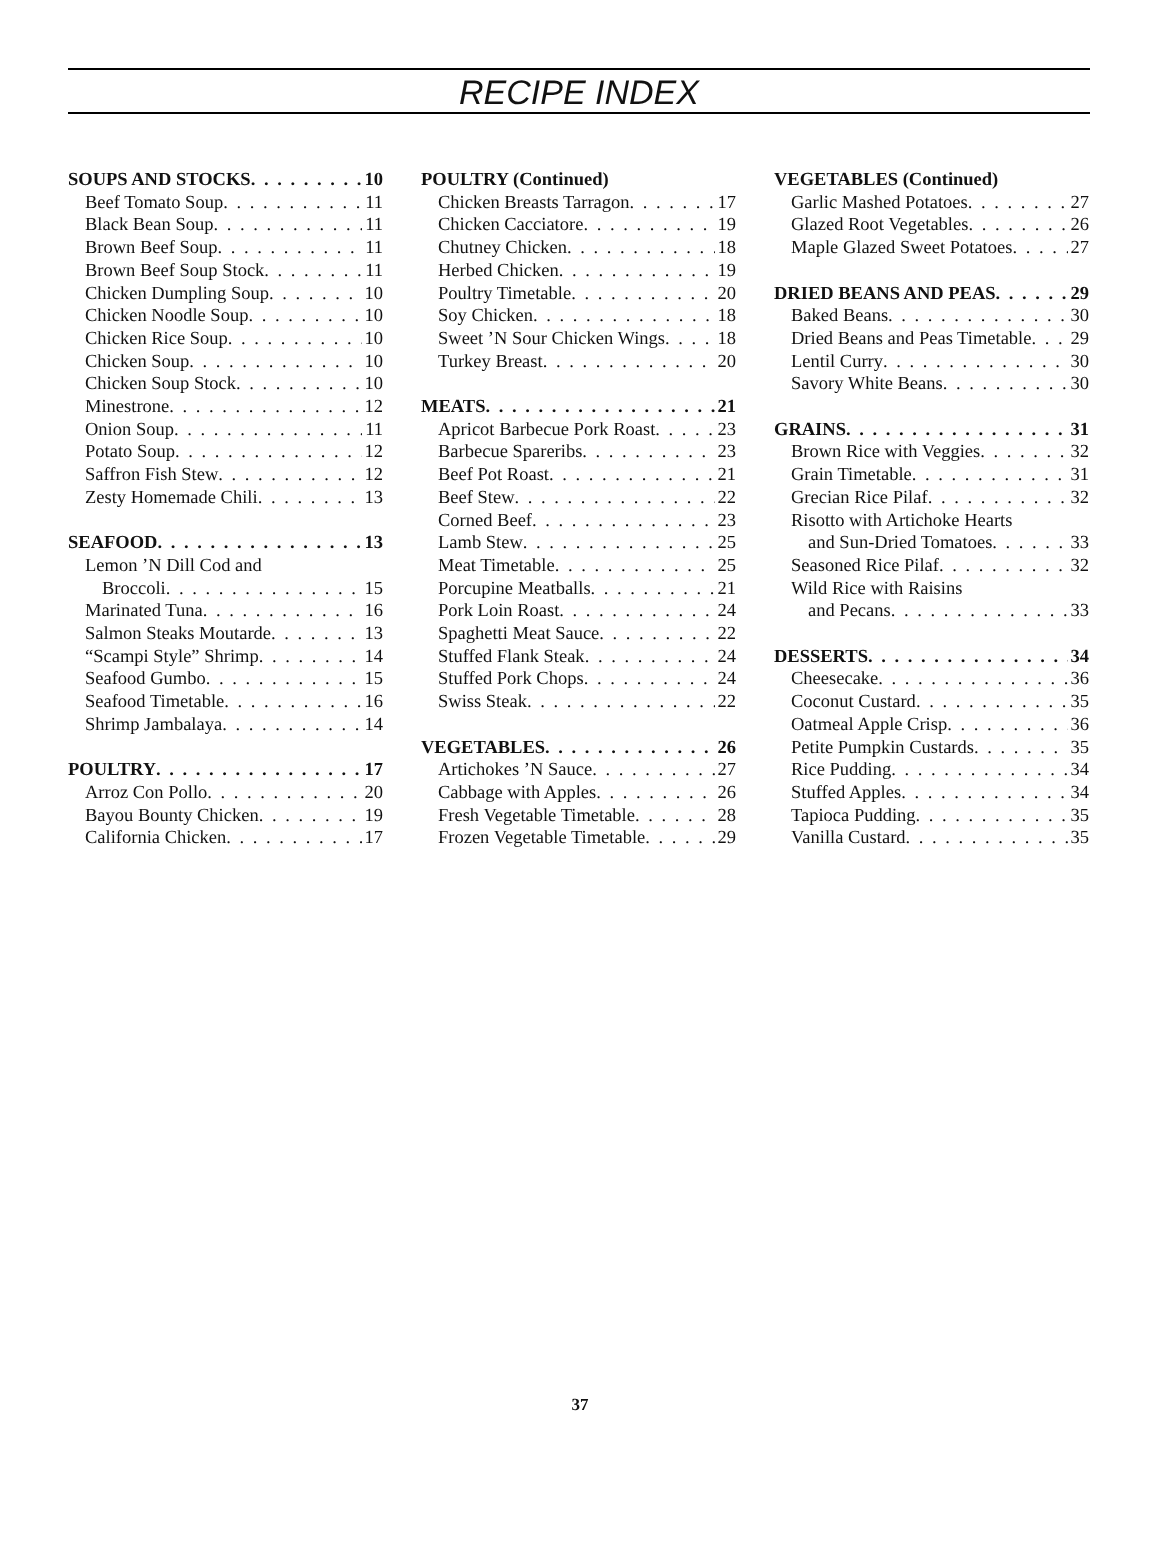RECIPE INDEX
SOUPS AND STOCKS 10
Beef Tomato Soup 11
Black Bean Soup 11
Brown Beef Soup 11
Brown Beef Soup Stock 11
Chicken Dumpling Soup 10
Chicken Noodle Soup 10
Chicken Rice Soup 10
Chicken Soup 10
Chicken Soup Stock 10
Minestrone 12
Onion Soup 11
Potato Soup 12
Saffron Fish Stew 12
Zesty Homemade Chili 13
SEAFOOD 13
Lemon ’N Dill Cod and
Broccoli 15
Marinated Tuna 16
Salmon Steaks Moutarde 13
“Scampi Style” Shrimp 14
Seafood Gumbo 15
Seafood Timetable 16
Shrimp Jambalaya 14
POULTRY 17
Arroz Con Pollo 20
Bayou Bounty Chicken 19
California Chicken 17
POULTRY (Continued)
Chicken Breasts Tarragon 17
Chicken Cacciatore 19
Chutney Chicken 18
Herbed Chicken 19
Poultry Timetable 20
Soy Chicken 18
Sweet ’N Sour Chicken Wings 18
Turkey Breast 20
MEATS 21
Apricot Barbecue Pork Roast 23
Barbecue Spareribs 23
Beef Pot Roast 21
Beef Stew 22
Corned Beef 23
Lamb Stew 25
Meat Timetable 25
Porcupine Meatballs 21
Pork Loin Roast 24
Spaghetti Meat Sauce 22
Stuffed Flank Steak 24
Stuffed Pork Chops 24
Swiss Steak 22
VEGETABLES 26
Artichokes ’N Sauce 27
Cabbage with Apples 26
Fresh Vegetable Timetable 28
Frozen Vegetable Timetable 29
VEGETABLES (Continued)
Garlic Mashed Potatoes 27
Glazed Root Vegetables 26
Maple Glazed Sweet Potatoes 27
DRIED BEANS AND PEAS 29
Baked Beans 30
Dried Beans and Peas Timetable 29
Lentil Curry 30
Savory White Beans 30
GRAINS 31
Brown Rice with Veggies 32
Grain Timetable 31
Grecian Rice Pilaf 32
Risotto with Artichoke Hearts
and Sun-Dried Tomatoes 33
Seasoned Rice Pilaf 32
Wild Rice with Raisins
and Pecans 33
DESSERTS 34
Cheesecake 36
Coconut Custard 35
Oatmeal Apple Crisp 36
Petite Pumpkin Custards 35
Rice Pudding 34
Stuffed Apples 34
Tapioca Pudding 35
Vanilla Custard 35
37